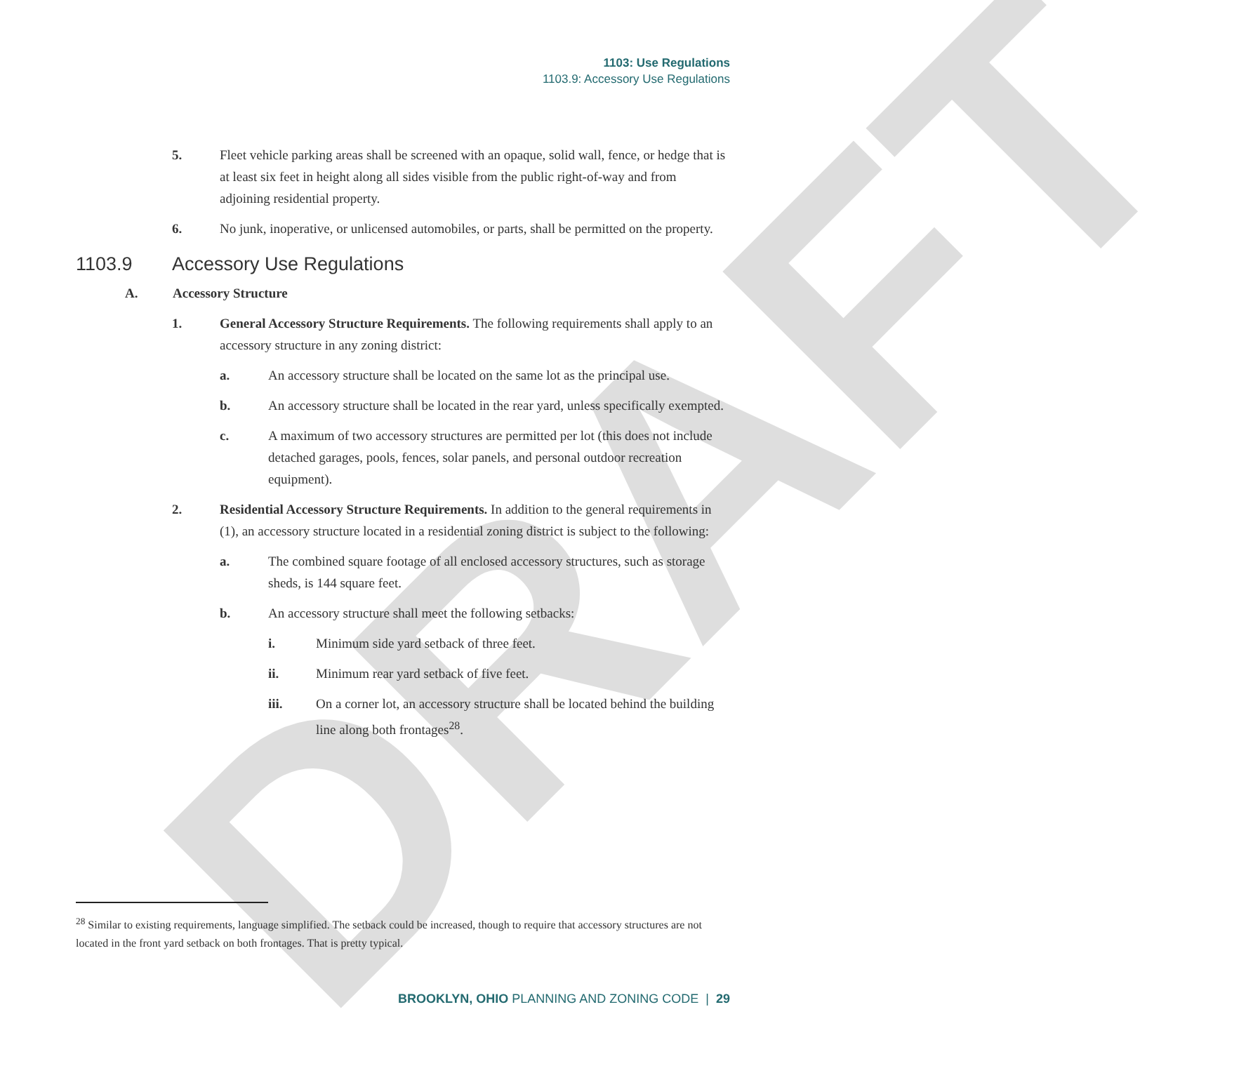DRAFT
1103: Use Regulations
1103.9: Accessory Use Regulations
5. Fleet vehicle parking areas shall be screened with an opaque, solid wall, fence, or hedge that is at least six feet in height along all sides visible from the public right-of-way and from adjoining residential property.
6. No junk, inoperative, or unlicensed automobiles, or parts, shall be permitted on the property.
1103.9 Accessory Use Regulations
A. Accessory Structure
1. General Accessory Structure Requirements. The following requirements shall apply to an accessory structure in any zoning district:
a. An accessory structure shall be located on the same lot as the principal use.
b. An accessory structure shall be located in the rear yard, unless specifically exempted.
c. A maximum of two accessory structures are permitted per lot (this does not include detached garages, pools, fences, solar panels, and personal outdoor recreation equipment).
2. Residential Accessory Structure Requirements. In addition to the general requirements in (1), an accessory structure located in a residential zoning district is subject to the following:
a. The combined square footage of all enclosed accessory structures, such as storage sheds, is 144 square feet.
b. An accessory structure shall meet the following setbacks:
i. Minimum side yard setback of three feet.
ii. Minimum rear yard setback of five feet.
iii. On a corner lot, an accessory structure shall be located behind the building line along both frontages<sup>28</sup>.
<sup>28</sup> Similar to existing requirements, language simplified. The setback could be increased, though to require that accessory structures are not located in the front yard setback on both frontages. That is pretty typical.
BROOKLYN, OHIO PLANNING AND ZONING CODE | 29